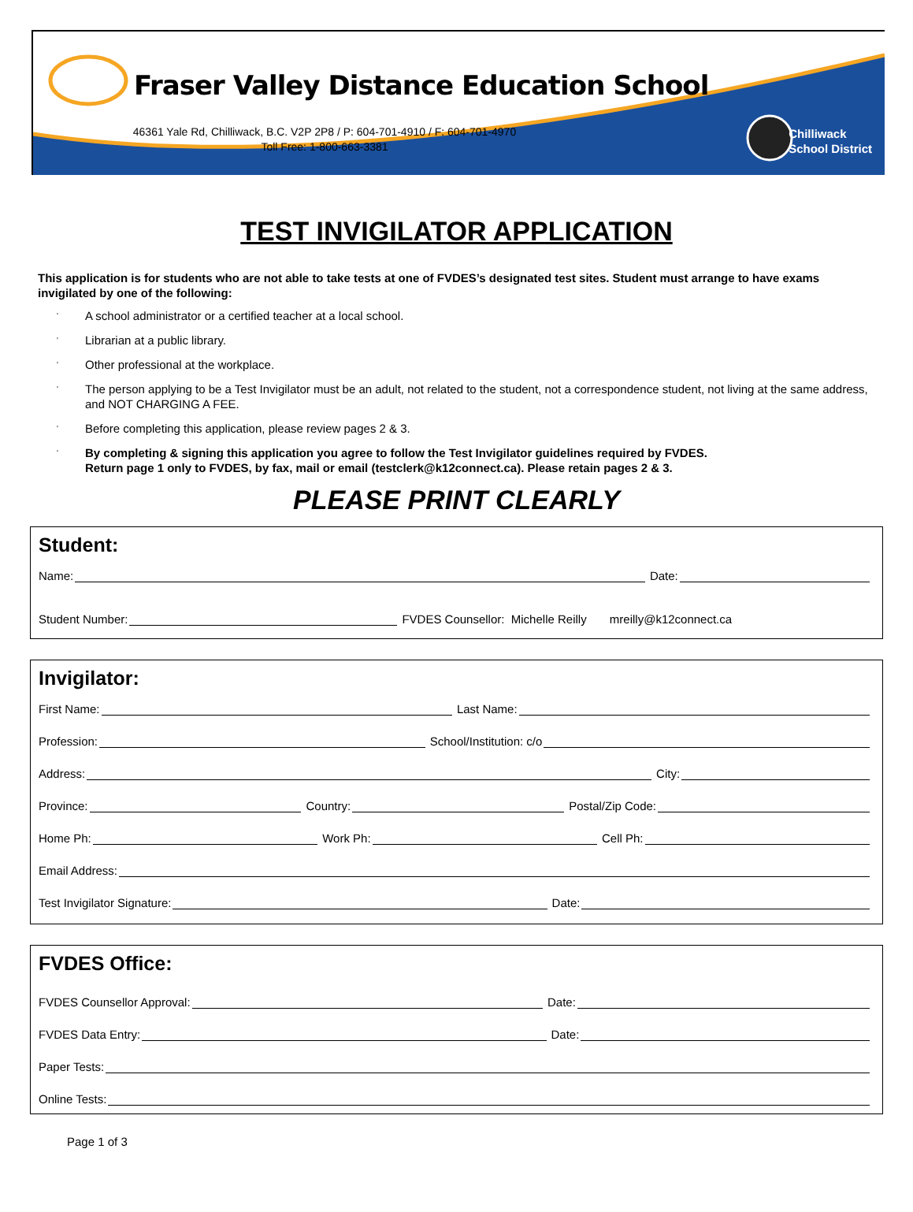Fraser Valley Distance Education School
46361 Yale Rd, Chilliwack, B.C. V2P 2P8 / P: 604-701-4910 / F: 604-701-4970
Toll Free: 1-800-663-3381
Chilliwack
School District
TEST INVIGILATOR APPLICATION
This application is for students who are not able to take tests at one of FVDES’s designated test sites. Student must arrange to have exams invigilated by one of the following:
' A school administrator or a certified teacher at a local school.
' Librarian at a public library.
' Other professional at the workplace.
' The person applying to be a Test Invigilator must be an adult, not related to the student, not a correspondence student, not living at the same address, and NOT CHARGING A FEE.
' Before completing this application, please review pages 2 & 3.
' By completing & signing this application you agree to follow the Test Invigilator guidelines required by FVDES.
Return page 1 only to FVDES, by fax, mail or email (testclerk@k12connect.ca). Please retain pages 2 & 3.
PLEASE PRINT CLEARLY
Student:
Name: Date:
Student Number: FVDES Counsellor: Michelle Reilly mreilly@k12connect.ca
Invigilator:
First Name: Last Name:
Profession: School/Institution: c/o
Address: City:
Province: Country: Postal/Zip Code:
Home Ph: Work Ph: Cell Ph:
Email Address:
Test Invigilator Signature: Date:
FVDES Office:
FVDES Counsellor Approval: Date:
FVDES Data Entry: Date:
Paper Tests:
Online Tests:
Page 1 of 3